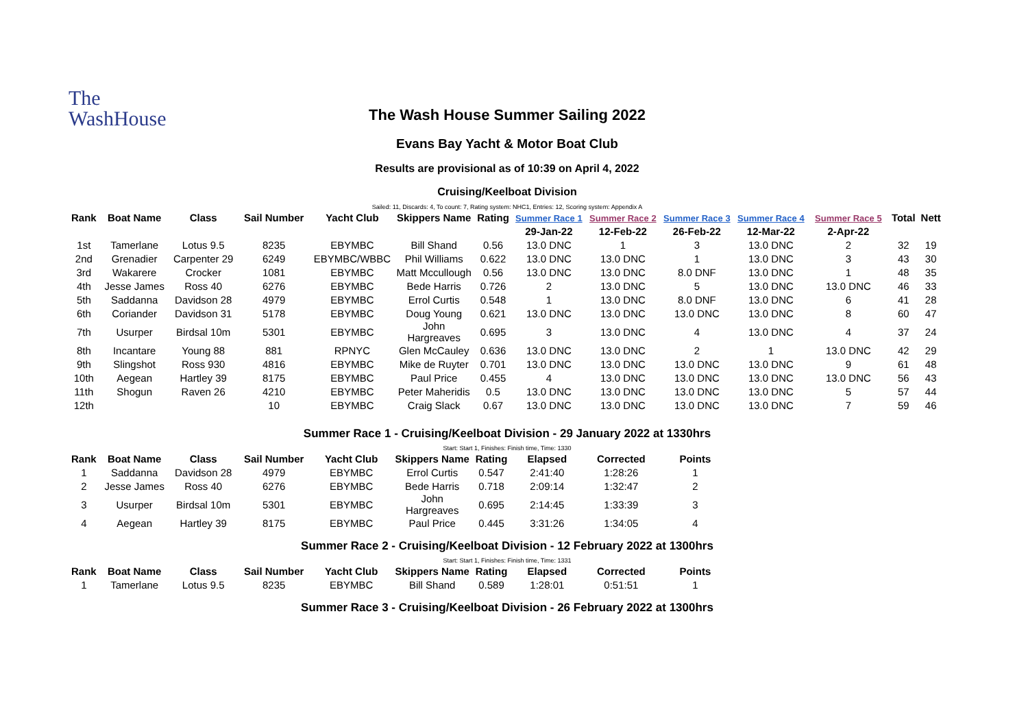The
WashHouse
The Wash House Summer Sailing 2022
Evans Bay Yacht & Motor Boat Club
Results are provisional as of 10:39 on April 4, 2022
Cruising/Keelboat Division
Sailed: 11, Discards: 4, To count: 7, Rating system: NHC1, Entries: 12, Scoring system: Appendix A
| Rank | Boat Name | Class | Sail Number | Yacht Club | Skippers Name | Rating | Summer Race 1 | Summer Race 2 | Summer Race 3 | Summer Race 4 | Summer Race 5 | Total | Nett |
| --- | --- | --- | --- | --- | --- | --- | --- | --- | --- | --- | --- | --- | --- |
| | | | | | | | 29-Jan-22 | 12-Feb-22 | 26-Feb-22 | 12-Mar-22 | 2-Apr-22 | | |
| 1st | Tamerlane | Lotus 9.5 | 8235 | EBYMBC | Bill Shand | 0.56 | 13.0 DNC | 1 | 3 | 13.0 DNC | 2 | 32 | 19 |
| 2nd | Grenadier | Carpenter 29 | 6249 | EBYMBC/WBBC | Phil Williams | 0.622 | 13.0 DNC | 13.0 DNC | 1 | 13.0 DNC | 3 | 43 | 30 |
| 3rd | Wakarere | Crocker | 1081 | EBYMBC | Matt Mccullough | 0.56 | 13.0 DNC | 13.0 DNC | 8.0 DNF | 13.0 DNC | 1 | 48 | 35 |
| 4th | Jesse James | Ross 40 | 6276 | EBYMBC | Bede Harris | 0.726 | 2 | 13.0 DNC | 5 | 13.0 DNC | 13.0 DNC | 46 | 33 |
| 5th | Saddanna | Davidson 28 | 4979 | EBYMBC | Errol Curtis | 0.548 | 1 | 13.0 DNC | 8.0 DNF | 13.0 DNC | 6 | 41 | 28 |
| 6th | Coriander | Davidson 31 | 5178 | EBYMBC | Doug Young | 0.621 | 13.0 DNC | 13.0 DNC | 13.0 DNC | 13.0 DNC | 8 | 60 | 47 |
| 7th | Usurper | Birdsal 10m | 5301 | EBYMBC | John Hargreaves | 0.695 | 3 | 13.0 DNC | 4 | 13.0 DNC | 4 | 37 | 24 |
| 8th | Incantare | Young 88 | 881 | RPNYC | Glen McCauley | 0.636 | 13.0 DNC | 13.0 DNC | 2 | 1 | 13.0 DNC | 42 | 29 |
| 9th | Slingshot | Ross 930 | 4816 | EBYMBC | Mike de Ruyter | 0.701 | 13.0 DNC | 13.0 DNC | 13.0 DNC | 13.0 DNC | 9 | 61 | 48 |
| 10th | Aegean | Hartley 39 | 8175 | EBYMBC | Paul Price | 0.455 | 4 | 13.0 DNC | 13.0 DNC | 13.0 DNC | 13.0 DNC | 56 | 43 |
| 11th | Shogun | Raven 26 | 4210 | EBYMBC | Peter Maheridis | 0.5 | 13.0 DNC | 13.0 DNC | 13.0 DNC | 13.0 DNC | 5 | 57 | 44 |
| 12th | | | 10 | EBYMBC | Craig Slack | 0.67 | 13.0 DNC | 13.0 DNC | 13.0 DNC | 13.0 DNC | 7 | 59 | 46 |
Summer Race 1 - Cruising/Keelboat Division - 29 January 2022 at 1330hrs
Start: Start 1, Finishes: Finish time, Time: 1330
| Rank | Boat Name | Class | Sail Number | Yacht Club | Skippers Name | Rating | Elapsed | Corrected | Points |
| --- | --- | --- | --- | --- | --- | --- | --- | --- | --- |
| 1 | Saddanna | Davidson 28 | 4979 | EBYMBC | Errol Curtis | 0.547 | 2:41:40 | 1:28:26 | 1 |
| 2 | Jesse James | Ross 40 | 6276 | EBYMBC | Bede Harris | 0.718 | 2:09:14 | 1:32:47 | 2 |
| 3 | Usurper | Birdsal 10m | 5301 | EBYMBC | John Hargreaves | 0.695 | 2:14:45 | 1:33:39 | 3 |
| 4 | Aegean | Hartley 39 | 8175 | EBYMBC | Paul Price | 0.445 | 3:31:26 | 1:34:05 | 4 |
Summer Race 2 - Cruising/Keelboat Division - 12 February 2022 at 1300hrs
Start: Start 1, Finishes: Finish time, Time: 1331
| Rank | Boat Name | Class | Sail Number | Yacht Club | Skippers Name | Rating | Elapsed | Corrected | Points |
| --- | --- | --- | --- | --- | --- | --- | --- | --- | --- |
| 1 | Tamerlane | Lotus 9.5 | 8235 | EBYMBC | Bill Shand | 0.589 | 1:28:01 | 0:51:51 | 1 |
Summer Race 3 - Cruising/Keelboat Division - 26 February 2022 at 1300hrs